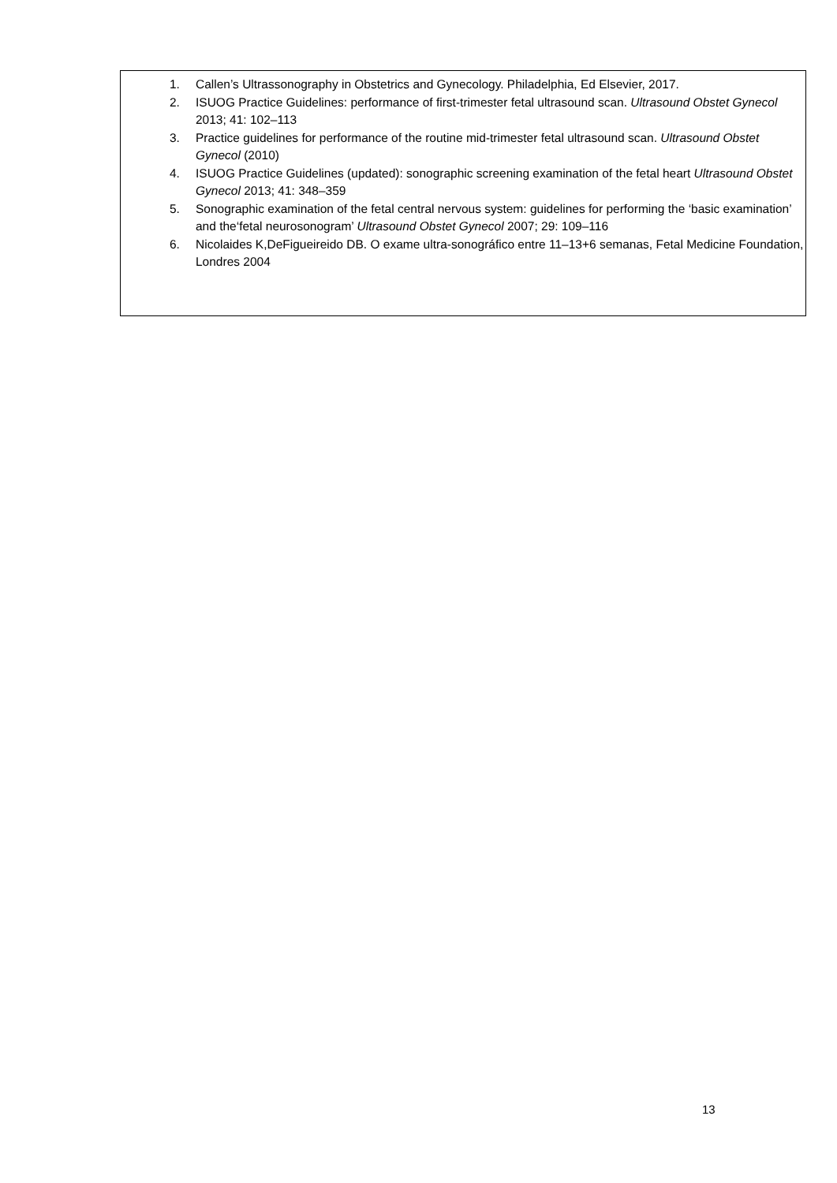1. Callen’s Ultrassonography in Obstetrics and Gynecology. Philadelphia, Ed Elsevier, 2017.
2. ISUOG Practice Guidelines: performance of first-trimester fetal ultrasound scan. Ultrasound Obstet Gynecol 2013; 41: 102–113
3. Practice guidelines for performance of the routine mid-trimester fetal ultrasound scan. Ultrasound Obstet Gynecol (2010)
4. ISUOG Practice Guidelines (updated): sonographic screening examination of the fetal heart Ultrasound Obstet Gynecol 2013; 41: 348–359
5. Sonographic examination of the fetal central nervous system: guidelines for performing the ‘basic examination’ and the‘fetal neurosonogram’ Ultrasound Obstet Gynecol 2007; 29: 109–116
6. Nicolaides K,DeFigueireido DB. O exame ultra-sonográfico entre 11–13+6 semanas, Fetal Medicine Foundation, Londres 2004
13